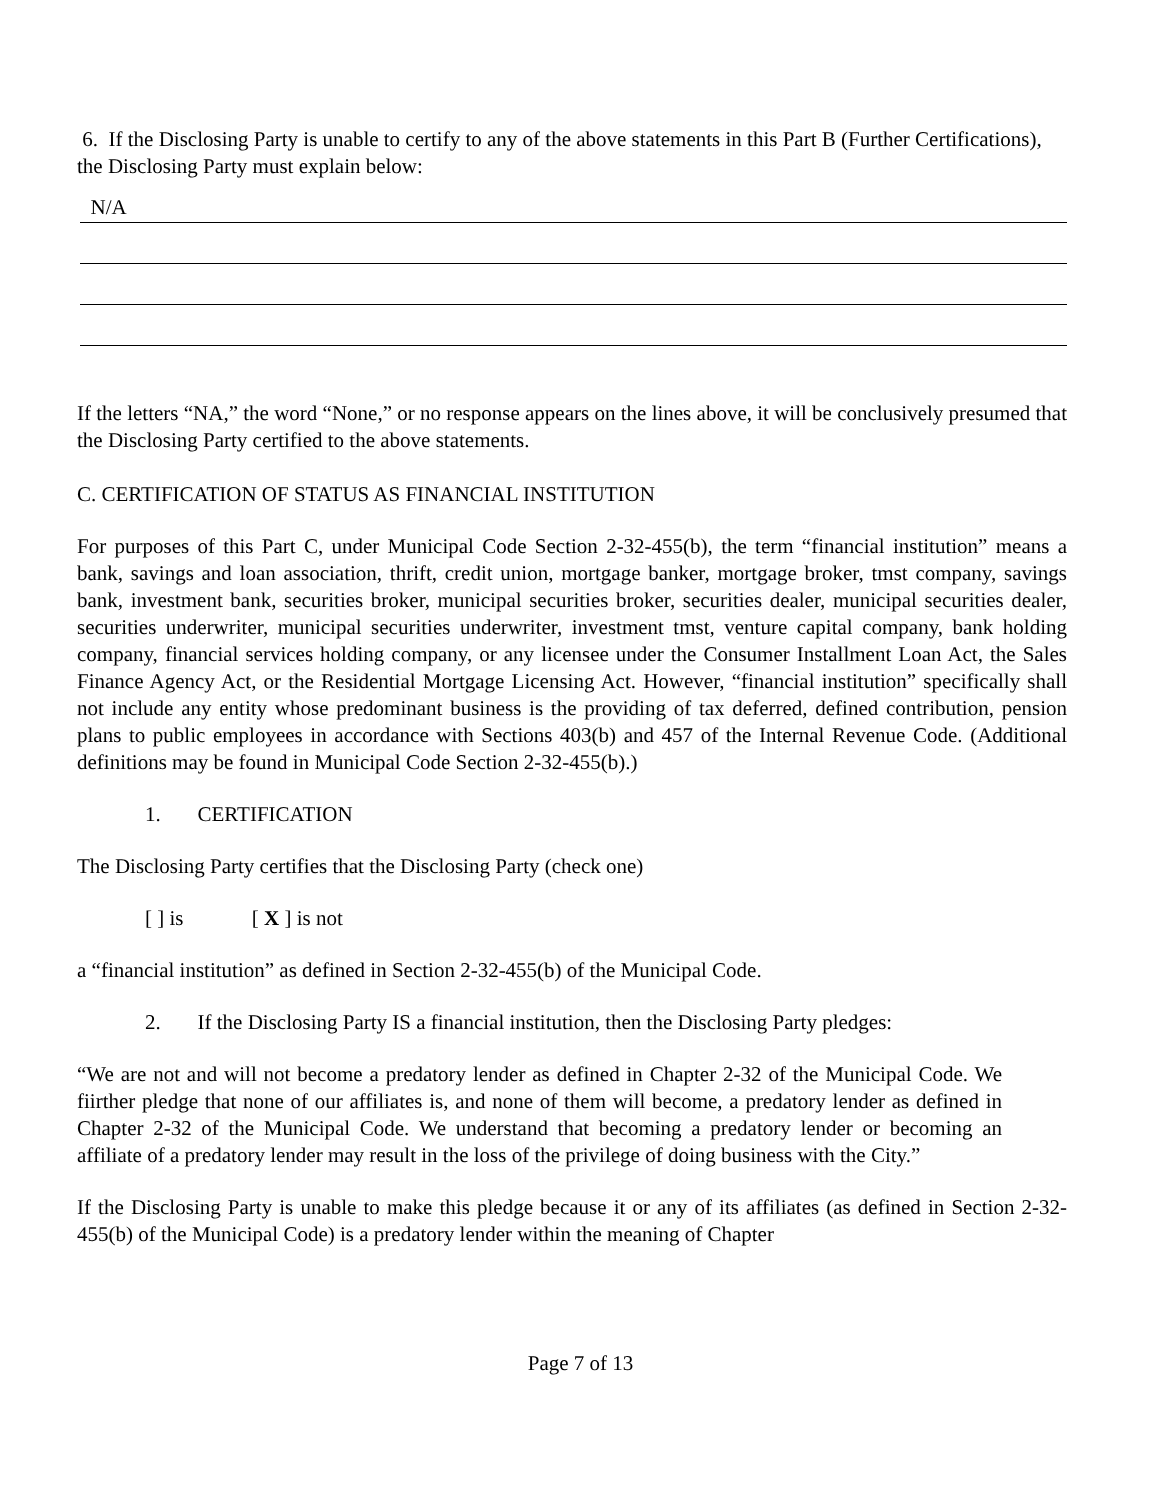6. If the Disclosing Party is unable to certify to any of the above statements in this Part B (Further Certifications), the Disclosing Party must explain below:
N/A
If the letters “NA,” the word “None,” or no response appears on the lines above, it will be conclusively presumed that the Disclosing Party certified to the above statements.
C. CERTIFICATION OF STATUS AS FINANCIAL INSTITUTION
For purposes of this Part C, under Municipal Code Section 2-32-455(b), the term “financial institution” means a bank, savings and loan association, thrift, credit union, mortgage banker, mortgage broker, tmst company, savings bank, investment bank, securities broker, municipal securities broker, securities dealer, municipal securities dealer, securities underwriter, municipal securities underwriter, investment tmst, venture capital company, bank holding company, financial services holding company, or any licensee under the Consumer Installment Loan Act, the Sales Finance Agency Act, or the Residential Mortgage Licensing Act. However, “financial institution” specifically shall not include any entity whose predominant business is the providing of tax deferred, defined contribution, pension plans to public employees in accordance with Sections 403(b) and 457 of the Internal Revenue Code. (Additional definitions may be found in Municipal Code Section 2-32-455(b).)
1. CERTIFICATION
The Disclosing Party certifies that the Disclosing Party (check one)
[ ] is [ X ] is not
a “financial institution” as defined in Section 2-32-455(b) of the Municipal Code.
2. If the Disclosing Party IS a financial institution, then the Disclosing Party pledges:
“We are not and will not become a predatory lender as defined in Chapter 2-32 of the Municipal Code. We fiirther pledge that none of our affiliates is, and none of them will become, a predatory lender as defined in Chapter 2-32 of the Municipal Code. We understand that becoming a predatory lender or becoming an affiliate of a predatory lender may result in the loss of the privilege of doing business with the City.”
If the Disclosing Party is unable to make this pledge because it or any of its affiliates (as defined in Section 2-32-455(b) of the Municipal Code) is a predatory lender within the meaning of Chapter
Page 7 of 13